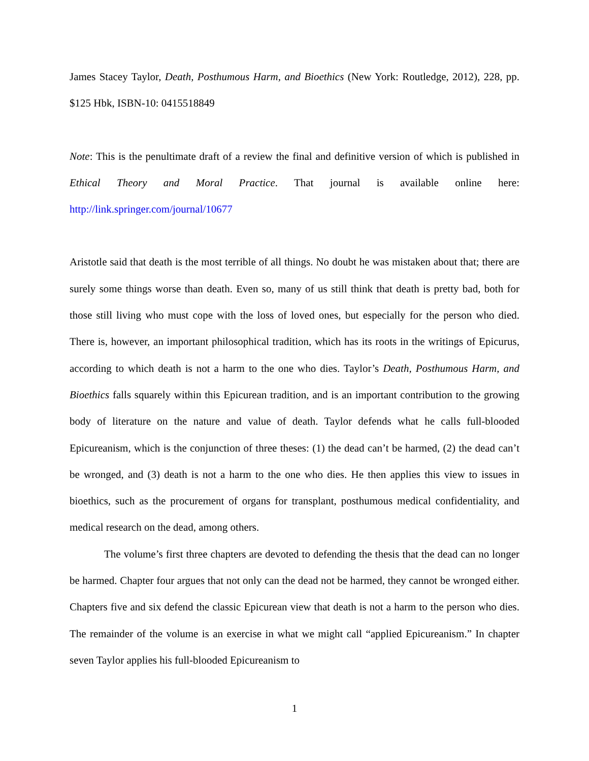James Stacey Taylor, Death, Posthumous Harm, and Bioethics (New York: Routledge, 2012), 228, pp. $125 Hbk, ISBN-10: 0415518849
Note: This is the penultimate draft of a review the final and definitive version of which is published in Ethical Theory and Moral Practice. That journal is available online here: http://link.springer.com/journal/10677
Aristotle said that death is the most terrible of all things. No doubt he was mistaken about that; there are surely some things worse than death. Even so, many of us still think that death is pretty bad, both for those still living who must cope with the loss of loved ones, but especially for the person who died. There is, however, an important philosophical tradition, which has its roots in the writings of Epicurus, according to which death is not a harm to the one who dies. Taylor’s Death, Posthumous Harm, and Bioethics falls squarely within this Epicurean tradition, and is an important contribution to the growing body of literature on the nature and value of death. Taylor defends what he calls full-blooded Epicureanism, which is the conjunction of three theses: (1) the dead can’t be harmed, (2) the dead can’t be wronged, and (3) death is not a harm to the one who dies. He then applies this view to issues in bioethics, such as the procurement of organs for transplant, posthumous medical confidentiality, and medical research on the dead, among others.
The volume’s first three chapters are devoted to defending the thesis that the dead can no longer be harmed. Chapter four argues that not only can the dead not be harmed, they cannot be wronged either. Chapters five and six defend the classic Epicurean view that death is not a harm to the person who dies. The remainder of the volume is an exercise in what we might call “applied Epicureanism.” In chapter seven Taylor applies his full-blooded Epicureanism to
1